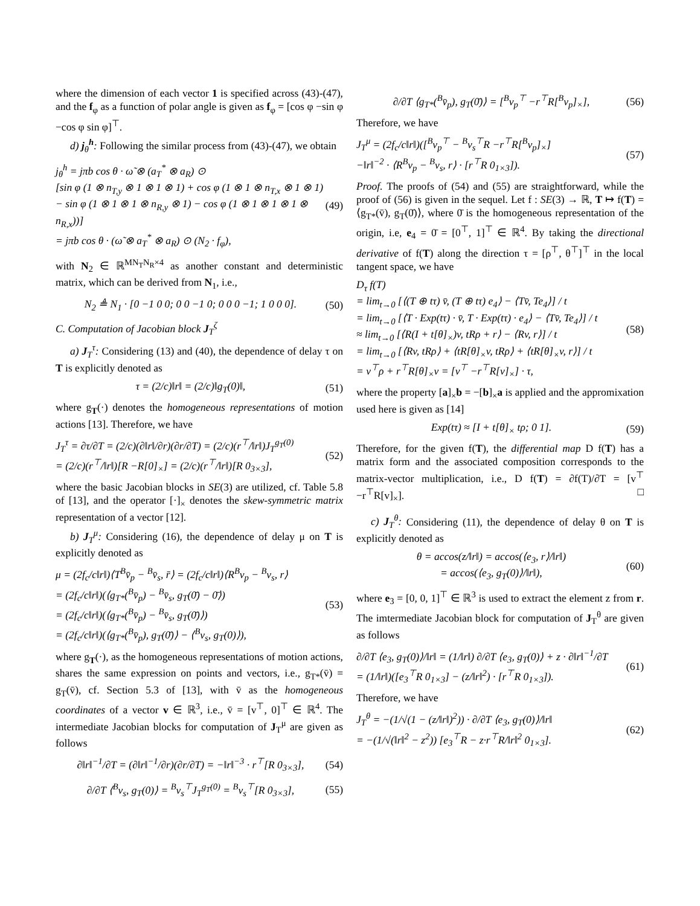where the dimension of each vector 1 is specified across (43)-(47), and the f<sub>φ</sub> as a function of polar angle is given as f<sub>φ</sub> = [cos φ −sin φ −cos φ sin φ]<sup>⊤</sup>.
d) j<sub>θ</sub><sup>h</sup>: Following the similar process from (43)-(47), we obtain
j<sub>θ</sub><sup>h</sup> = jπb cos θ · ω̃ ⊗ (a<sub>T</sub><sup>*</sup> ⊗ a<sub>R</sub>) ⊙
[sin φ (1 ⊗ n<sub>T,y</sub> ⊗ 1 ⊗ 1 ⊗ 1) + cos φ (1 ⊗ 1 ⊗ n<sub>T,x</sub> ⊗ 1 ⊗ 1)
− sin φ (1 ⊗ 1 ⊗ 1 ⊗ n<sub>R,y</sub> ⊗ 1) − cos φ (1 ⊗ 1 ⊗ 1 ⊗ 1 ⊗ n<sub>R,x</sub>))]
= jπb cos θ · (ω̃ ⊗ a<sub>T</sub><sup>*</sup> ⊗ a<sub>R</sub>) ⊙ (N<sub>2</sub> · f<sub>φ</sub>),
(49)
with N<sub>2</sub> ∈ ℝ<sup>MN<sub>T</sub>N<sub>R</sub>×4</sup> as another constant and deterministic matrix, which can be derived from N<sub>1</sub>, i.e.,
N<sub>2</sub> ≜ N<sub>1</sub> · [0 −1 0 0; 0 0 −1 0; 0 0 0 −1; 1 0 0 0].
(50)
C. Computation of Jacobian block J<sub>T</sub><sup>ζ</sup>
a) J<sub>T</sub><sup>τ</sup>: Considering (13) and (40), the dependence of delay τ on T is explicitly denoted as
τ = (2/c)‖r‖ = (2/c)‖g<sub>T</sub>(0)‖, (51)
where g<sub>T</sub>(·) denotes the homogeneous representations of motion actions [13]. Therefore, we have
J<sub>T</sub><sup>τ</sup> = ∂τ/∂T = (2/c)(∂‖r‖/∂r)(∂r/∂T) = (2/c)(r<sup>⊤</sup>/‖r‖)J<sub>T</sub><sup>g<sub>T</sub>(0)</sup>
= (2/c)(r<sup>⊤</sup>/‖r‖)[R −R[0]<sub>×</sub>] = (2/c)(r<sup>⊤</sup>/‖r‖)[R 0<sub>3×3</sub>],
(52)
where the basic Jacobian blocks in SE(3) are utilized, cf. Table 5.8 of [13], and the operator [·]<sub>×</sub> denotes the skew-symmetric matrix representation of a vector [12].
b) J<sub>T</sub><sup>μ</sup>: Considering (16), the dependence of delay μ on T is explicitly denoted as
μ = (2f<sub>c</sub>/c‖r‖)⟨T<sup>B</sup>v̄<sub>p</sub> − <sup>B</sup>v̄<sub>s</sub>, r̄⟩ = (2f<sub>c</sub>/c‖r‖)⟨R<sup>B</sup>v<sub>p</sub> − <sup>B</sup>v<sub>s</sub>, r⟩
= (2f<sub>c</sub>/c‖r‖)(⟨g<sub>T*</sub>(<sup>B</sup>v̄<sub>p</sub>) − <sup>B</sup>v̄<sub>s</sub>, g<sub>T</sub>(0̄) − 0̄⟩)
= (2f<sub>c</sub>/c‖r‖)(⟨g<sub>T*</sub>(<sup>B</sup>v̄<sub>p</sub>) − <sup>B</sup>v̄<sub>s</sub>, g<sub>T</sub>(0̄)⟩)
= (2f<sub>c</sub>/c‖r‖)(⟨g<sub>T*</sub>(<sup>B</sup>v̄<sub>p</sub>), g<sub>T</sub>(0̄)⟩ − ⟨<sup>B</sup>v<sub>s</sub>, g<sub>T</sub>(0)⟩),
(53)
where g<sub>T</sub>(·), as the homogeneous representations of motion actions, shares the same expression on points and vectors, i.e., g<sub>T*</sub>(v̄) = g<sub>T</sub>(v̄), cf. Section 5.3 of [13], with v̄ as the homogeneous coordinates of a vector v ∈ ℝ<sup>3</sup>, i.e., v̄ = [v<sup>⊤</sup>, 0]<sup>⊤</sup> ∈ ℝ<sup>4</sup>. The intermediate Jacobian blocks for computation of J<sub>T</sub><sup>μ</sup> are given as follows
∂‖r‖<sup>−1</sup>/∂T = (∂‖r‖<sup>−1</sup>/∂r)(∂r/∂T) = −‖r‖<sup>−3</sup> · r<sup>⊤</sup>[R 0<sub>3×3</sub>],
(54)
∂/∂T ⟨<sup>B</sup>v<sub>s</sub>, g<sub>T</sub>(0)⟩ = <sup>B</sup>v<sub>s</sub><sup>⊤</sup>J<sub>T</sub><sup>g<sub>T</sub>(0)</sup> = <sup>B</sup>v<sub>s</sub><sup>⊤</sup>[R 0<sub>3×3</sub>],
(55)
∂/∂T ⟨g<sub>T*</sub>(<sup>B</sup>v̄<sub>p</sub>), g<sub>T</sub>(0̄)⟩ = [<sup>B</sup>v<sub>p</sub><sup>⊤</sup> −r<sup>⊤</sup>R[<sup>B</sup>v<sub>p</sub>]<sub>×</sub>],
(56)
Therefore, we have
J<sub>T</sub><sup>μ</sup> = (2f<sub>c</sub>/c‖r‖)([<sup>B</sup>v<sub>p</sub><sup>⊤</sup> − <sup>B</sup>v<sub>s</sub><sup>⊤</sup>R −r<sup>⊤</sup>R[<sup>B</sup>v<sub>p</sub>]<sub>×</sub>]
−‖r‖<sup>−2</sup> · ⟨R<sup>B</sup>v<sub>p</sub> − <sup>B</sup>v<sub>s</sub>, r⟩ · [r<sup>⊤</sup>R 0<sub>1×3</sub>]).
(57)
Proof. The proofs of (54) and (55) are straightforward, while the proof of (56) is given in the sequel. Let f : SE(3) → ℝ, T ↦ f(T) = ⟨g<sub>T*</sub>(v̄), g<sub>T</sub>(0̄)⟩, where 0̄ is the homogeneous representation of the origin, i.e, e<sub>4</sub> = 0̄ = [0<sup>⊤</sup>, 1]<sup>⊤</sup> ∈ ℝ<sup>4</sup>. By taking the directional derivative of f(T) along the direction τ = [ρ<sup>⊤</sup>, θ<sup>⊤</sup>]<sup>⊤</sup> in the local tangent space, we have
D<sub>τ</sub> f(T)
= lim<sub>t→0</sub> [⟨(T ⊕ tτ) v̄, (T ⊕ tτ) e<sub>4</sub>⟩ − ⟨Tv̄, Te<sub>4</sub>⟩] / t
= lim<sub>t→0</sub> [⟨T · Exp(tτ) · v̄, T · Exp(tτ) · e<sub>4</sub>⟩ − ⟨Tv̄, Te<sub>4</sub>⟩] / t
≈ lim<sub>t→0</sub> [⟨R(I + t[θ]<sub>×</sub>)v, tRρ + r⟩ − ⟨Rv, r⟩] / t
= lim<sub>t→0</sub> [⟨Rv, tRρ⟩ + ⟨tR[θ]<sub>×</sub>v, tRρ⟩ + ⟨tR[θ]<sub>×</sub>v, r⟩] / t
= v<sup>⊤</sup>ρ + r<sup>⊤</sup>R[θ]<sub>×</sub>v = [v<sup>⊤</sup> −r<sup>⊤</sup>R[v]<sub>×</sub>] · τ,
(58)
where the property [a]<sub>×</sub>b = −[b]<sub>×</sub>a is applied and the appromixation used here is given as [14]
Exp(tτ) ≈ [I + t[θ]<sub>×</sub> tρ; 0 1]. (59)
Therefore, for the given f(T), the differential map D f(T) has a matrix form and the associated composition corresponds to the matrix-vector multiplication, i.e., D f(T) = ∂f(T)/∂T = [v<sup>⊤</sup> −r<sup>⊤</sup>R[v]<sub>×</sub>]. □
c) J<sub>T</sub><sup>θ</sup>: Considering (11), the dependence of delay θ on T is explicitly denoted as
θ = accos(z/‖r‖) = accos(⟨e<sub>3</sub>, r⟩/‖r‖)
= accos(⟨e<sub>3</sub>, g<sub>T</sub>(0)⟩/‖r‖),
(60)
where e<sub>3</sub> = [0, 0, 1]<sup>⊤</sup> ∈ ℝ<sup>3</sup> is used to extract the element z from r. The imtermediate Jacobian block for computation of J<sub>T</sub><sup>θ</sup> are given as follows
∂/∂T ⟨e<sub>3</sub>, g<sub>T</sub>(0)⟩/‖r‖ = (1/‖r‖) ∂/∂T ⟨e<sub>3</sub>, g<sub>T</sub>(0)⟩ + z · ∂‖r‖<sup>−1</sup>/∂T
= (1/‖r‖)([e<sub>3</sub><sup>⊤</sup>R 0<sub>1×3</sub>] − (z/‖r‖<sup>2</sup>) · [r<sup>⊤</sup>R 0<sub>1×3</sub>]).
(61)
Therefore, we have
J<sub>T</sub><sup>θ</sup> = −(1/√(1 − (z/‖r‖)<sup>2</sup>)) · ∂/∂T ⟨e<sub>3</sub>, g<sub>T</sub>(0)⟩/‖r‖
= −(1/√(‖r‖<sup>2</sup> − z<sup>2</sup>)) [e<sub>3</sub><sup>⊤</sup>R − z·r<sup>⊤</sup>R/‖r‖<sup>2</sup> 0<sub>1×3</sub>].
(62)